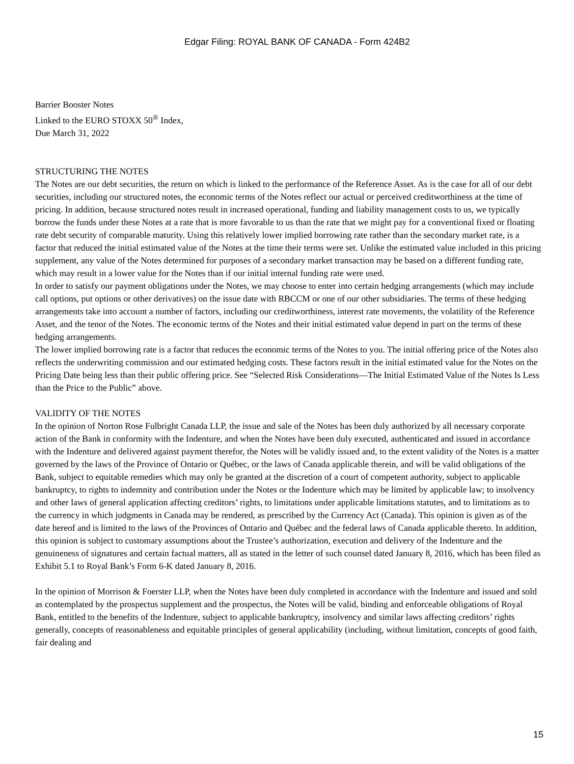Edgar Filing: ROYAL BANK OF CANADA - Form 424B2
Barrier Booster Notes
Linked to the EURO STOXX 50<sup>®</sup> Index,
Due March 31, 2022
STRUCTURING THE NOTES
The Notes are our debt securities, the return on which is linked to the performance of the Reference Asset. As is the case for all of our debt securities, including our structured notes, the economic terms of the Notes reflect our actual or perceived creditworthiness at the time of pricing. In addition, because structured notes result in increased operational, funding and liability management costs to us, we typically borrow the funds under these Notes at a rate that is more favorable to us than the rate that we might pay for a conventional fixed or floating rate debt security of comparable maturity. Using this relatively lower implied borrowing rate rather than the secondary market rate, is a factor that reduced the initial estimated value of the Notes at the time their terms were set. Unlike the estimated value included in this pricing supplement, any value of the Notes determined for purposes of a secondary market transaction may be based on a different funding rate, which may result in a lower value for the Notes than if our initial internal funding rate were used.
In order to satisfy our payment obligations under the Notes, we may choose to enter into certain hedging arrangements (which may include call options, put options or other derivatives) on the issue date with RBCCM or one of our other subsidiaries. The terms of these hedging arrangements take into account a number of factors, including our creditworthiness, interest rate movements, the volatility of the Reference Asset, and the tenor of the Notes. The economic terms of the Notes and their initial estimated value depend in part on the terms of these hedging arrangements.
The lower implied borrowing rate is a factor that reduces the economic terms of the Notes to you. The initial offering price of the Notes also reflects the underwriting commission and our estimated hedging costs. These factors result in the initial estimated value for the Notes on the Pricing Date being less than their public offering price. See “Selected Risk Considerations—The Initial Estimated Value of the Notes Is Less than the Price to the Public” above.
VALIDITY OF THE NOTES
In the opinion of Norton Rose Fulbright Canada LLP, the issue and sale of the Notes has been duly authorized by all necessary corporate action of the Bank in conformity with the Indenture, and when the Notes have been duly executed, authenticated and issued in accordance with the Indenture and delivered against payment therefor, the Notes will be validly issued and, to the extent validity of the Notes is a matter governed by the laws of the Province of Ontario or Québec, or the laws of Canada applicable therein, and will be valid obligations of the Bank, subject to equitable remedies which may only be granted at the discretion of a court of competent authority, subject to applicable bankruptcy, to rights to indemnity and contribution under the Notes or the Indenture which may be limited by applicable law; to insolvency and other laws of general application affecting creditors’ rights, to limitations under applicable limitations statutes, and to limitations as to the currency in which judgments in Canada may be rendered, as prescribed by the Currency Act (Canada). This opinion is given as of the date hereof and is limited to the laws of the Provinces of Ontario and Québec and the federal laws of Canada applicable thereto. In addition, this opinion is subject to customary assumptions about the Trustee’s authorization, execution and delivery of the Indenture and the genuineness of signatures and certain factual matters, all as stated in the letter of such counsel dated January 8, 2016, which has been filed as Exhibit 5.1 to Royal Bank’s Form 6-K dated January 8, 2016.
In the opinion of Morrison & Foerster LLP, when the Notes have been duly completed in accordance with the Indenture and issued and sold as contemplated by the prospectus supplement and the prospectus, the Notes will be valid, binding and enforceable obligations of Royal Bank, entitled to the benefits of the Indenture, subject to applicable bankruptcy, insolvency and similar laws affecting creditors’ rights generally, concepts of reasonableness and equitable principles of general applicability (including, without limitation, concepts of good faith, fair dealing and
15